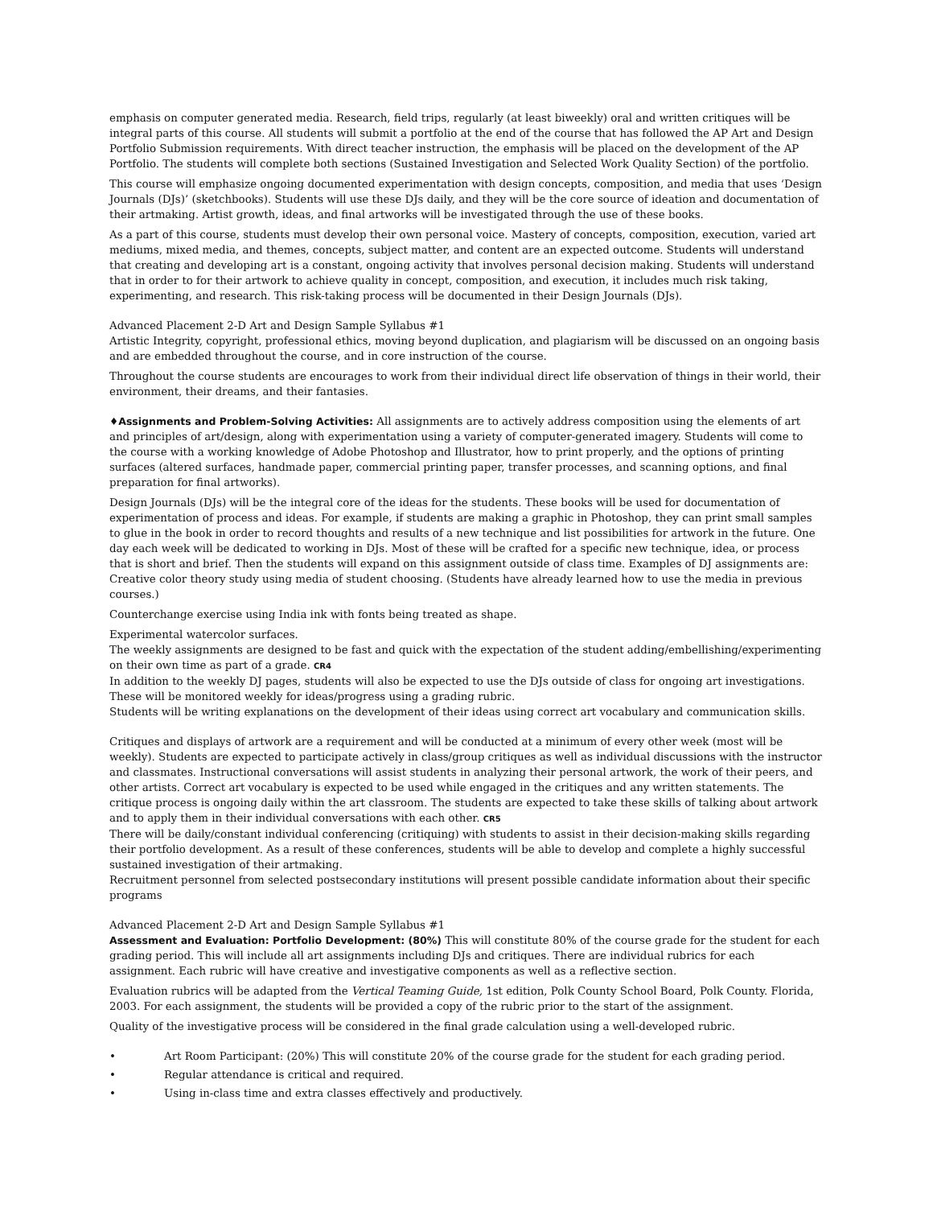emphasis on computer generated media. Research, field trips, regularly (at least biweekly) oral and written critiques will be integral parts of this course. All students will submit a portfolio at the end of the course that has followed the AP Art and Design Portfolio Submission requirements. With direct teacher instruction, the emphasis will be placed on the development of the AP Portfolio. The students will complete both sections (Sustained Investigation and Selected Work Quality Section) of the portfolio.
This course will emphasize ongoing documented experimentation with design concepts, composition, and media that uses ‘Design Journals (DJs)’ (sketchbooks). Students will use these DJs daily, and they will be the core source of ideation and documentation of their artmaking. Artist growth, ideas, and final artworks will be investigated through the use of these books.
As a part of this course, students must develop their own personal voice. Mastery of concepts, composition, execution, varied art mediums, mixed media, and themes, concepts, subject matter, and content are an expected outcome. Students will understand that creating and developing art is a constant, ongoing activity that involves personal decision making. Students will understand that in order to for their artwork to achieve quality in concept, composition, and execution, it includes much risk taking, experimenting, and research. This risk-taking process will be documented in their Design Journals (DJs).
Advanced Placement 2-D Art and Design Sample Syllabus #1
Artistic Integrity, copyright, professional ethics, moving beyond duplication, and plagiarism will be discussed on an ongoing basis and are embedded throughout the course, and in core instruction of the course.
Throughout the course students are encourages to work from their individual direct life observation of things in their world, their environment, their dreams, and their fantasies.
♦Assignments and Problem-Solving Activities: All assignments are to actively address composition using the elements of art and principles of art/design, along with experimentation using a variety of computer-generated imagery. Students will come to the course with a working knowledge of Adobe Photoshop and Illustrator, how to print properly, and the options of printing surfaces (altered surfaces, handmade paper, commercial printing paper, transfer processes, and scanning options, and final preparation for final artworks).
Design Journals (DJs) will be the integral core of the ideas for the students. These books will be used for documentation of experimentation of process and ideas. For example, if students are making a graphic in Photoshop, they can print small samples to glue in the book in order to record thoughts and results of a new technique and list possibilities for artwork in the future. One day each week will be dedicated to working in DJs. Most of these will be crafted for a specific new technique, idea, or process that is short and brief. Then the students will expand on this assignment outside of class time. Examples of DJ assignments are: Creative color theory study using media of student choosing. (Students have already learned how to use the media in previous courses.)
Counterchange exercise using India ink with fonts being treated as shape.
Experimental watercolor surfaces.
The weekly assignments are designed to be fast and quick with the expectation of the student adding/embellishing/experimenting on their own time as part of a grade. CR4
In addition to the weekly DJ pages, students will also be expected to use the DJs outside of class for ongoing art investigations. These will be monitored weekly for ideas/progress using a grading rubric.
Students will be writing explanations on the development of their ideas using correct art vocabulary and communication skills.
Critiques and displays of artwork are a requirement and will be conducted at a minimum of every other week (most will be weekly). Students are expected to participate actively in class/group critiques as well as individual discussions with the instructor and classmates. Instructional conversations will assist students in analyzing their personal artwork, the work of their peers, and other artists. Correct art vocabulary is expected to be used while engaged in the critiques and any written statements. The critique process is ongoing daily within the art classroom. The students are expected to take these skills of talking about artwork and to apply them in their individual conversations with each other. CR5
There will be daily/constant individual conferencing (critiquing) with students to assist in their decision-making skills regarding their portfolio development. As a result of these conferences, students will be able to develop and complete a highly successful sustained investigation of their artmaking.
Recruitment personnel from selected postsecondary institutions will present possible candidate information about their specific programs
Advanced Placement 2-D Art and Design Sample Syllabus #1
Assessment and Evaluation: Portfolio Development: (80%) This will constitute 80% of the course grade for the student for each grading period. This will include all art assignments including DJs and critiques. There are individual rubrics for each assignment. Each rubric will have creative and investigative components as well as a reflective section.
Evaluation rubrics will be adapted from the Vertical Teaming Guide, 1st edition, Polk County School Board, Polk County. Florida, 2003. For each assignment, the students will be provided a copy of the rubric prior to the start of the assignment.
Quality of the investigative process will be considered in the final grade calculation using a well-developed rubric.
• Art Room Participant: (20%) This will constitute 20% of the course grade for the student for each grading period.
• Regular attendance is critical and required.
• Using in-class time and extra classes effectively and productively.